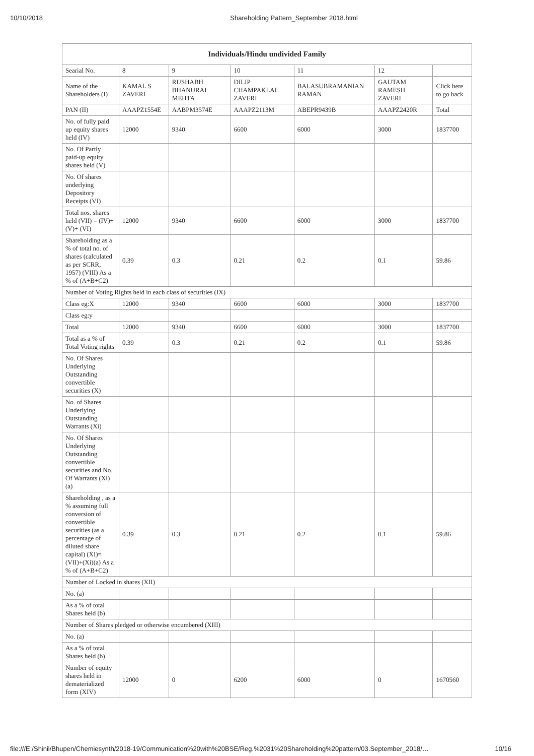10/10/2018 Shareholding Pattern_September 2018.html
| Individuals/Hindu undivided Family | | | | | | |
| --- | --- | --- | --- | --- | --- | --- |
| Searial No. | 8 | 9 | 10 | 11 | 12 | |
| Name of the Shareholders (I) | KAMAL S ZAVERI | RUSHABH BHANURAI MEHTA | DILIP CHAMPAKLAL ZAVERI | BALASUBRAMANIAN RAMAN | GAUTAM RAMESH ZAVERI | Click here to go back |
| PAN (II) | AAAPZ1554E | AABPM3574E | AAAPZ2113M | ABEPR9439B | AAAPZ2420R | Total |
| No. of fully paid up equity shares held (IV) | 12000 | 9340 | 6600 | 6000 | 3000 | 1837700 |
| No. Of Partly paid-up equity shares held (V) | | | | | | |
| No. Of shares underlying Depository Receipts (VI) | | | | | | |
| Total nos. shares held (VII) = (IV)+(V)+ (VI) | 12000 | 9340 | 6600 | 6000 | 3000 | 1837700 |
| Shareholding as a % of total no. of shares (calculated as per SCRR, 1957) (VIII) As a % of (A+B+C2) | 0.39 | 0.3 | 0.21 | 0.2 | 0.1 | 59.86 |
| Number of Voting Rights held in each class of securities (IX) | | | | | | |
| Class eg:X | 12000 | 9340 | 6600 | 6000 | 3000 | 1837700 |
| Class eg:y | | | | | | |
| Total | 12000 | 9340 | 6600 | 6000 | 3000 | 1837700 |
| Total as a % of Total Voting rights | 0.39 | 0.3 | 0.21 | 0.2 | 0.1 | 59.86 |
| No. Of Shares Underlying Outstanding convertible securities (X) | | | | | | |
| No. of Shares Underlying Outstanding Warrants (Xi) | | | | | | |
| No. Of Shares Underlying Outstanding convertible securities and No. Of Warrants (Xi) (a) | | | | | | |
| Shareholding , as a % assuming full conversion of convertible securities (as a percentage of diluted share capital) (XI)= (VII)+(Xi)(a) As a % of (A+B+C2) | 0.39 | 0.3 | 0.21 | 0.2 | 0.1 | 59.86 |
| Number of Locked in shares (XII) | | | | | | |
| No. (a) | | | | | | |
| As a % of total Shares held (b) | | | | | | |
| Number of Shares pledged or otherwise encumbered (XIII) | | | | | | |
| No. (a) | | | | | | |
| As a % of total Shares held (b) | | | | | | |
| Number of equity shares held in dematerialized form (XIV) | 12000 | 0 | 6200 | 6000 | 0 | 1670560 |
file:///E:/Shinil/Bhupen/Chemiesynth/2018-19/Communication%20with%20BSE/Reg.%2031%20Shareholding%20pattern/03.September_2018/… 10/16